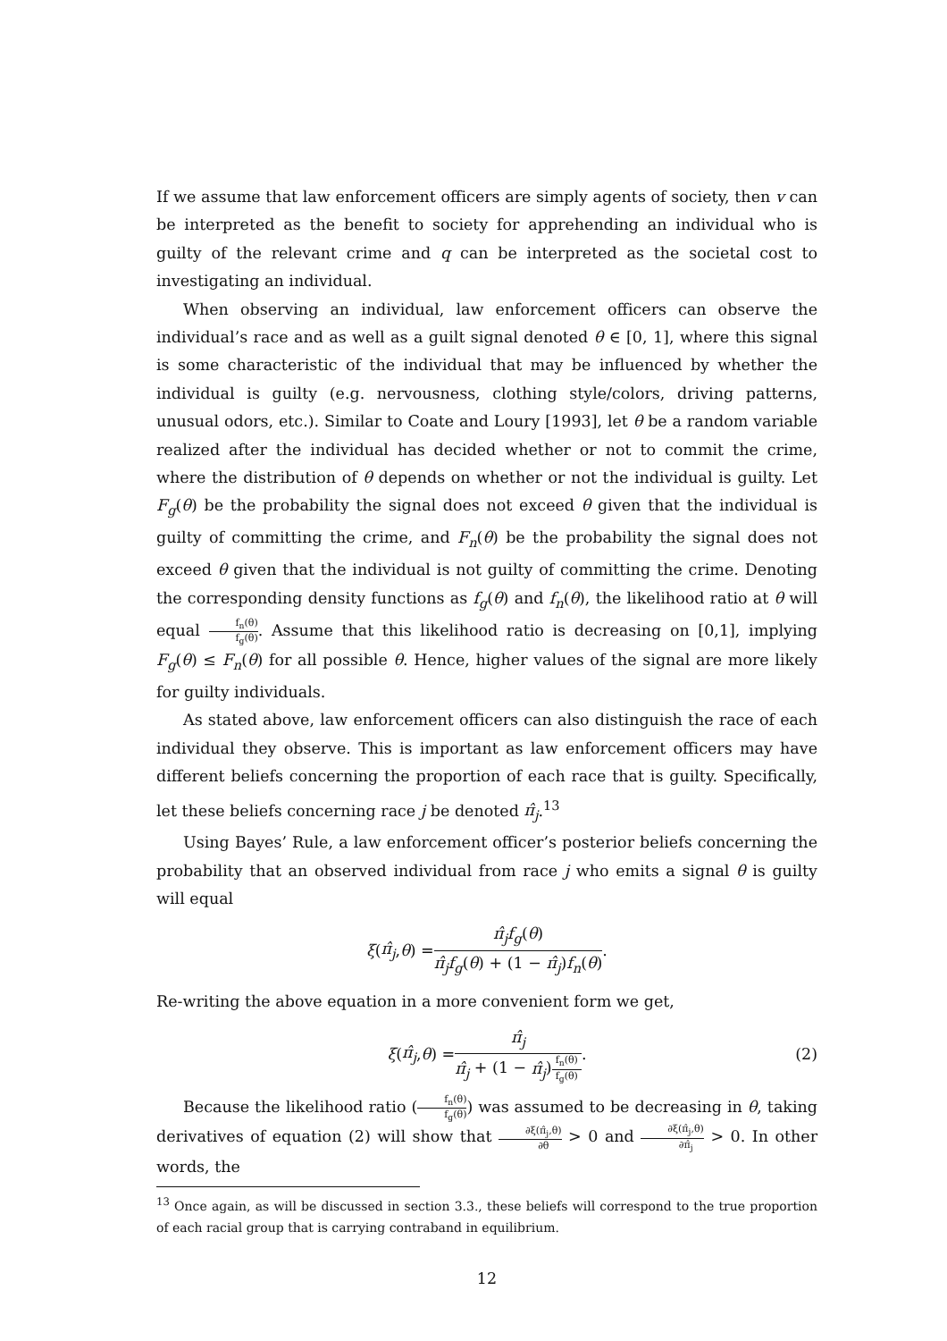If we assume that law enforcement officers are simply agents of society, then v can be interpreted as the benefit to society for apprehending an individual who is guilty of the relevant crime and q can be interpreted as the societal cost to investigating an individual.
When observing an individual, law enforcement officers can observe the individual’s race and as well as a guilt signal denoted θ ∈ [0, 1], where this signal is some characteristic of the individual that may be influenced by whether the individual is guilty (e.g. nervousness, clothing style/colors, driving patterns, unusual odors, etc.). Similar to Coate and Loury [1993], let θ be a random variable realized after the individual has decided whether or not to commit the crime, where the distribution of θ depends on whether or not the individual is guilty. Let F<sub>g</sub>(θ) be the probability the signal does not exceed θ given that the individual is guilty of committing the crime, and F<sub>n</sub>(θ) be the probability the signal does not exceed θ given that the individual is not guilty of committing the crime. Denoting the corresponding density functions as f<sub>g</sub>(θ) and f<sub>n</sub>(θ), the likelihood ratio at θ will equal f<sub>n</sub>(θ) f<sub>g</sub>(θ). Assume that this likelihood ratio is decreasing on [0,1], implying F<sub>g</sub>(θ) ≤ F<sub>n</sub>(θ) for all possible θ. Hence, higher values of the signal are more likely for guilty individuals.
As stated above, law enforcement officers can also distinguish the race of each individual they observe. This is important as law enforcement officers may have different beliefs concerning the proportion of each race that is guilty. Specifically, let these beliefs concerning race j be denoted π̂<sub>j</sub>.<sup>13</sup>
Using Bayes’ Rule, a law enforcement officer’s posterior beliefs concerning the probability that an observed individual from race j who emits a signal θ is guilty will equal
ξ (π̂<sub>j</sub>, θ) = π̂<sub>j</sub>f<sub>g</sub>(θ) π̂<sub>j</sub>f<sub>g</sub>(θ) + (1 − π̂<sub>j</sub>)f<sub>n</sub>(θ).
Re-writing the above equation in a more convenient form we get,
ξ (π̂<sub>j</sub>, θ) = π̂<sub>j</sub> π̂<sub>j</sub> + (1 − π̂<sub>j</sub>)f<sub>n</sub>(θ) f<sub>g</sub>(θ). (2)
Because the likelihood ratio (f<sub>n</sub>(θ) f<sub>g</sub>(θ)) was assumed to be decreasing in θ, taking derivatives of equation (2) will show that ∂ξ(π̂<sub>j</sub>,θ) ∂θ > 0 and ∂ξ(π̂<sub>j</sub>,θ) ∂π̂<sub>j</sub> > 0. In other words, the
<sup>13</sup> Once again, as will be discussed in section 3.3., these beliefs will correspond to the true proportion of each racial group that is carrying contraband in equilibrium.
12